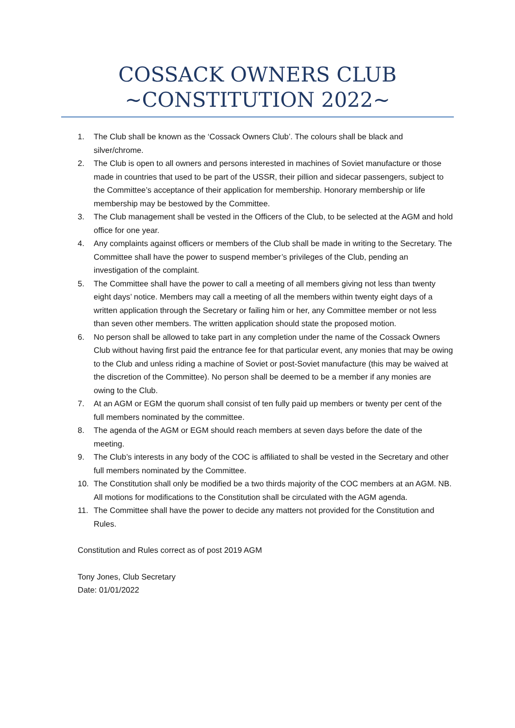COSSACK OWNERS CLUB
~CONSTITUTION 2022~
1. The Club shall be known as the ‘Cossack Owners Club’. The colours shall be black and silver/chrome.
2. The Club is open to all owners and persons interested in machines of Soviet manufacture or those made in countries that used to be part of the USSR, their pillion and sidecar passengers, subject to the Committee’s acceptance of their application for membership. Honorary membership or life membership may be bestowed by the Committee.
3. The Club management shall be vested in the Officers of the Club, to be selected at the AGM and hold office for one year.
4. Any complaints against officers or members of the Club shall be made in writing to the Secretary. The Committee shall have the power to suspend member’s privileges of the Club, pending an investigation of the complaint.
5. The Committee shall have the power to call a meeting of all members giving not less than twenty eight days’ notice. Members may call a meeting of all the members within twenty eight days of a written application through the Secretary or failing him or her, any Committee member or not less than seven other members. The written application should state the proposed motion.
6. No person shall be allowed to take part in any completion under the name of the Cossack Owners Club without having first paid the entrance fee for that particular event, any monies that may be owing to the Club and unless riding a machine of Soviet or post-Soviet manufacture (this may be waived at the discretion of the Committee). No person shall be deemed to be a member if any monies are owing to the Club.
7. At an AGM or EGM the quorum shall consist of ten fully paid up members or twenty per cent of the full members nominated by the committee.
8. The agenda of the AGM or EGM should reach members at seven days before the date of the meeting.
9. The Club’s interests in any body of the COC is affiliated to shall be vested in the Secretary and other full members nominated by the Committee.
10. The Constitution shall only be modified be a two thirds majority of the COC members at an AGM. NB. All motions for modifications to the Constitution shall be circulated with the AGM agenda.
11. The Committee shall have the power to decide any matters not provided for the Constitution and Rules.
Constitution and Rules correct as of post 2019 AGM
Tony Jones, Club Secretary
Date: 01/01/2022